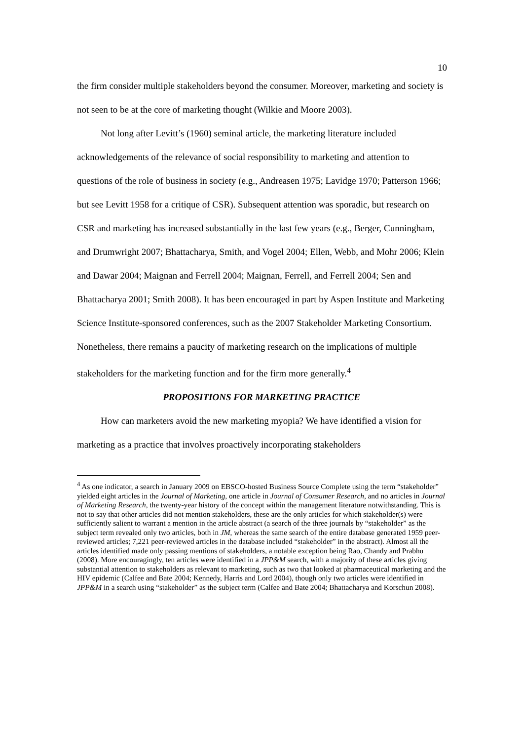10
the firm consider multiple stakeholders beyond the consumer. Moreover, marketing and society is not seen to be at the core of marketing thought (Wilkie and Moore 2003).
Not long after Levitt’s (1960) seminal article, the marketing literature included acknowledgements of the relevance of social responsibility to marketing and attention to questions of the role of business in society (e.g., Andreasen 1975; Lavidge 1970; Patterson 1966; but see Levitt 1958 for a critique of CSR). Subsequent attention was sporadic, but research on CSR and marketing has increased substantially in the last few years (e.g., Berger, Cunningham, and Drumwright 2007; Bhattacharya, Smith, and Vogel 2004; Ellen, Webb, and Mohr 2006; Klein and Dawar 2004; Maignan and Ferrell 2004; Maignan, Ferrell, and Ferrell 2004; Sen and Bhattacharya 2001; Smith 2008). It has been encouraged in part by Aspen Institute and Marketing Science Institute-sponsored conferences, such as the 2007 Stakeholder Marketing Consortium. Nonetheless, there remains a paucity of marketing research on the implications of multiple stakeholders for the marketing function and for the firm more generally.<sup>4</sup>
PROPOSITIONS FOR MARKETING PRACTICE
How can marketers avoid the new marketing myopia? We have identified a vision for marketing as a practice that involves proactively incorporating stakeholders
<sup>4</sup> As one indicator, a search in January 2009 on EBSCO-hosted Business Source Complete using the term “stakeholder” yielded eight articles in the Journal of Marketing, one article in Journal of Consumer Research, and no articles in Journal of Marketing Research, the twenty-year history of the concept within the management literature notwithstanding. This is not to say that other articles did not mention stakeholders, these are the only articles for which stakeholder(s) were sufficiently salient to warrant a mention in the article abstract (a search of the three journals by “stakeholder” as the subject term revealed only two articles, both in JM, whereas the same search of the entire database generated 1959 peer-reviewed articles; 7,221 peer-reviewed articles in the database included “stakeholder” in the abstract). Almost all the articles identified made only passing mentions of stakeholders, a notable exception being Rao, Chandy and Prabhu (2008). More encouragingly, ten articles were identified in a JPP&M search, with a majority of these articles giving substantial attention to stakeholders as relevant to marketing, such as two that looked at pharmaceutical marketing and the HIV epidemic (Calfee and Bate 2004; Kennedy, Harris and Lord 2004), though only two articles were identified in JPP&M in a search using “stakeholder” as the subject term (Calfee and Bate 2004; Bhattacharya and Korschun 2008).